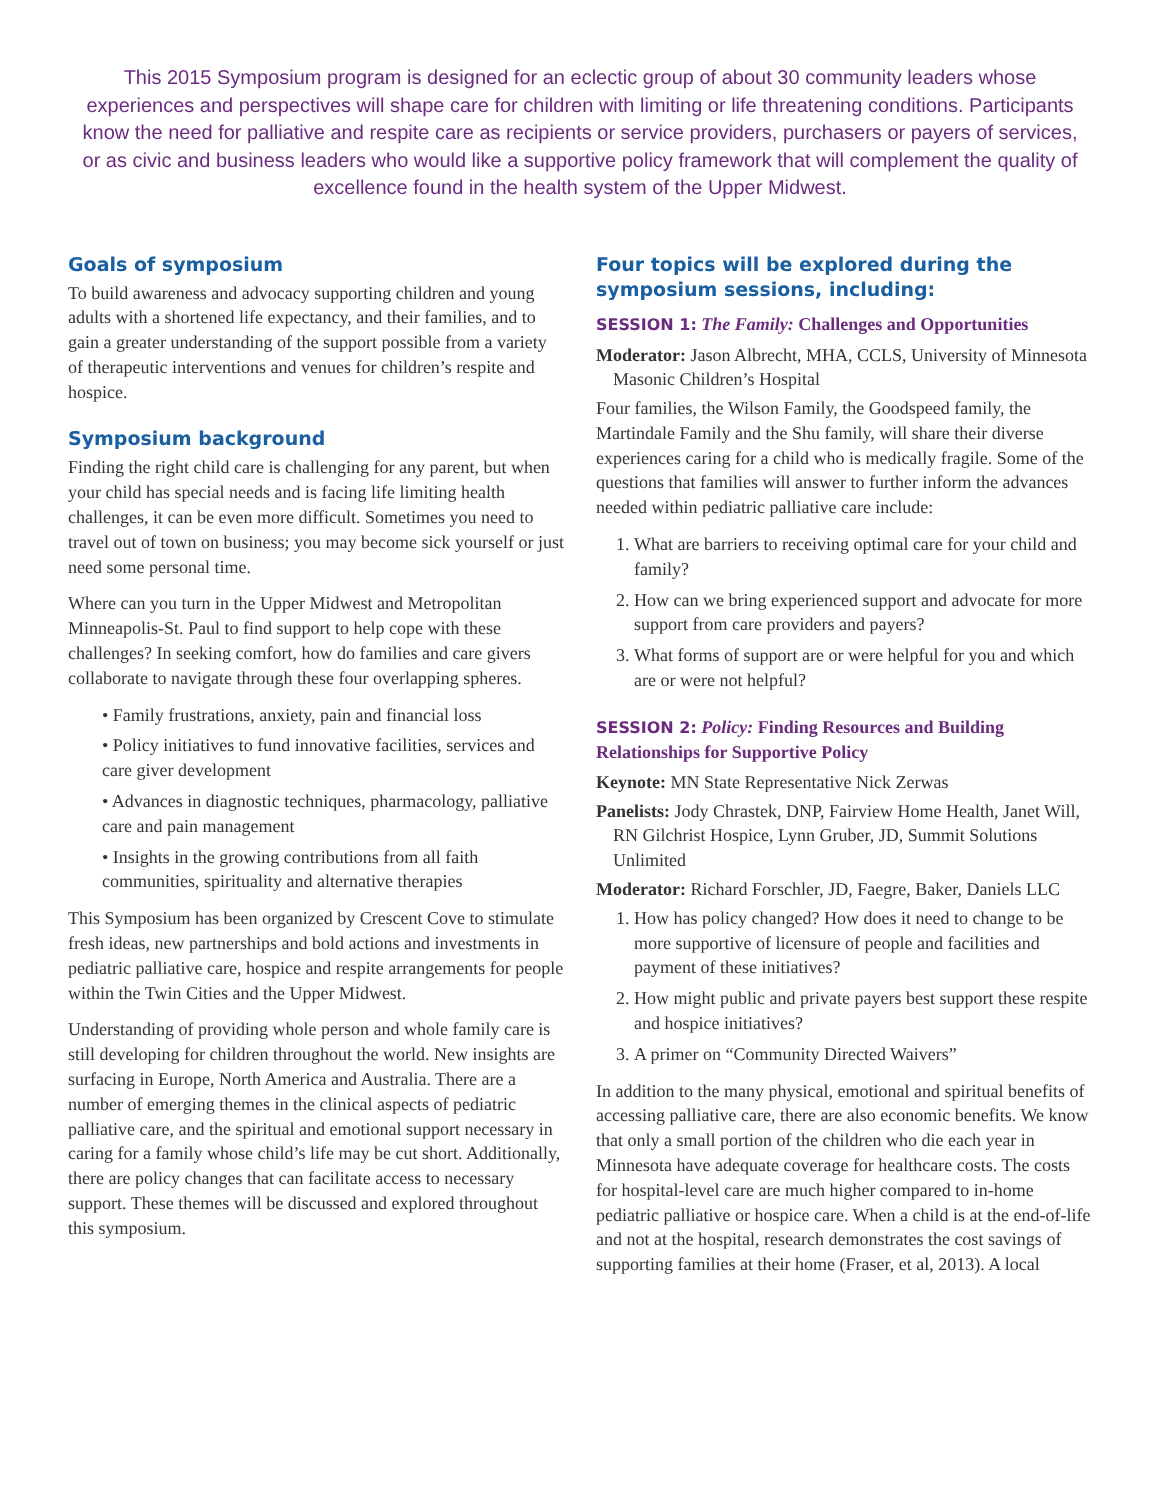This 2015 Symposium program is designed for an eclectic group of about 30 community leaders whose experiences and perspectives will shape care for children with limiting or life threatening conditions. Participants know the need for palliative and respite care as recipients or service providers, purchasers or payers of services, or as civic and business leaders who would like a supportive policy framework that will complement the quality of excellence found in the health system of the Upper Midwest.
Goals of symposium
To build awareness and advocacy supporting children and young adults with a shortened life expectancy, and their families, and to gain a greater understanding of the support possible from a variety of therapeutic interventions and venues for children’s respite and hospice.
Symposium background
Finding the right child care is challenging for any parent, but when your child has special needs and is facing life limiting health challenges, it can be even more difficult. Sometimes you need to travel out of town on business; you may become sick yourself or just need some personal time.
Where can you turn in the Upper Midwest and Metropolitan Minneapolis-St. Paul to find support to help cope with these challenges? In seeking comfort, how do families and care givers collaborate to navigate through these four overlapping spheres.
• Family frustrations, anxiety, pain and financial loss
• Policy initiatives to fund innovative facilities, services and care giver development
• Advances in diagnostic techniques, pharmacology, palliative care and pain management
• Insights in the growing contributions from all faith communities, spirituality and alternative therapies
This Symposium has been organized by Crescent Cove to stimulate fresh ideas, new partnerships and bold actions and investments in pediatric palliative care, hospice and respite arrangements for people within the Twin Cities and the Upper Midwest.
Understanding of providing whole person and whole family care is still developing for children throughout the world. New insights are surfacing in Europe, North America and Australia. There are a number of emerging themes in the clinical aspects of pediatric palliative care, and the spiritual and emotional support necessary in caring for a family whose child’s life may be cut short. Additionally, there are policy changes that can facilitate access to necessary support. These themes will be discussed and explored throughout this symposium.
Four topics will be explored during the symposium sessions, including:
SESSION 1: The Family: Challenges and Opportunities
Moderator: Jason Albrecht, MHA, CCLS, University of Minnesota Masonic Children’s Hospital
Four families, the Wilson Family, the Goodspeed family, the Martindale Family and the Shu family, will share their diverse experiences caring for a child who is medically fragile. Some of the questions that families will answer to further inform the advances needed within pediatric palliative care include:
1. What are barriers to receiving optimal care for your child and family?
2. How can we bring experienced support and advocate for more support from care providers and payers?
3. What forms of support are or were helpful for you and which are or were not helpful?
SESSION 2: Policy: Finding Resources and Building Relationships for Supportive Policy
Keynote: MN State Representative Nick Zerwas
Panelists: Jody Chrastek, DNP, Fairview Home Health, Janet Will, RN Gilchrist Hospice, Lynn Gruber, JD, Summit Solutions Unlimited
Moderator: Richard Forschler, JD, Faegre, Baker, Daniels LLC
1. How has policy changed? How does it need to change to be more supportive of licensure of people and facilities and payment of these initiatives?
2. How might public and private payers best support these respite and hospice initiatives?
3. A primer on “Community Directed Waivers”
In addition to the many physical, emotional and spiritual benefits of accessing palliative care, there are also economic benefits. We know that only a small portion of the children who die each year in Minnesota have adequate coverage for healthcare costs. The costs for hospital-level care are much higher compared to in-home pediatric palliative or hospice care. When a child is at the end-of-life and not at the hospital, research demonstrates the cost savings of supporting families at their home (Fraser, et al, 2013). A local